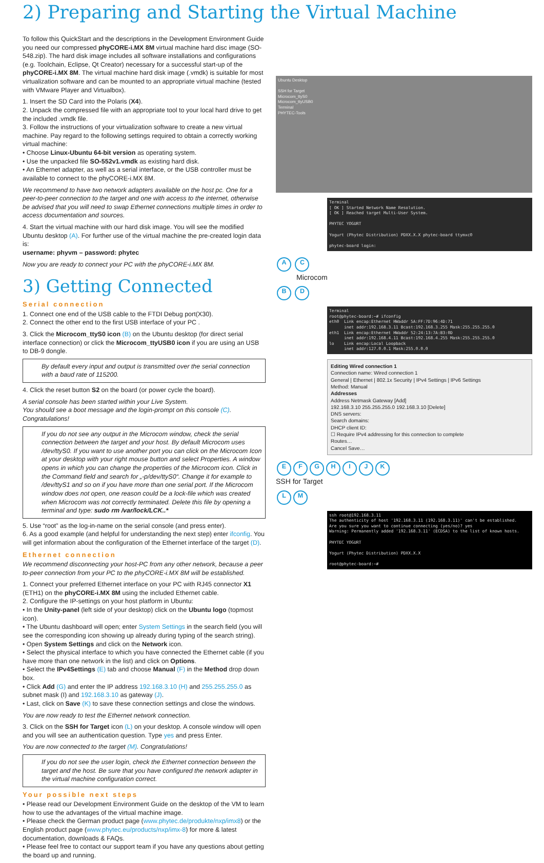2) Preparing and Starting the Virtual Machine
To follow this QuickStart and the descriptions in the Development Environment Guide you need our compressed phyCORE-i.MX 8M virtual machine hard disc image (SO-548.zip). The hard disk image includes all software installations and configurations (e.g. Toolchain, Eclipse, Qt Creator) necessary for a successful start-up of the phyCORE-i.MX 8M. The virtual machine hard disk image (.vmdk) is suitable for most virtualization software and can be mounted to an appropriate virtual machine (tested with VMware Player and Virtualbox).
1. Insert the SD Card into the Polaris (X4).
2. Unpack the compressed file with an appropriate tool to your local hard drive to get the included .vmdk file.
3. Follow the instructions of your virtualization software to create a new virtual machine. Pay regard to the following settings required to obtain a correctly working virtual machine:
• Choose Linux-Ubuntu 64-bit version as operating system.
• Use the unpacked file SO-552v1.vmdk as existing hard disk.
• An Ethernet adapter, as well as a serial interface, or the USB controller must be available to connect to the phyCORE-i.MX 8M.
We recommend to have two network adapters available on the host pc. One for a peer-to-peer connection to the target and one with access to the internet, otherwise be advised that you will need to swap Ethernet connections multiple times in order to access documentation and sources.
4. Start the virtual machine with our hard disk image. You will see the modified Ubuntu desktop (A). For further use of the virtual machine the pre-created login data is:
username: phyvm – password: phytec
Now you are ready to connect your PC with the phyCORE-i.MX 8M.
3) Getting Connected
Serial connection
1. Connect one end of the USB cable to the FTDI Debug port(X30).
2. Connect the other end to the first USB interface of your PC .
3. Click the Microcom_ttyS0 icon (B) on the Ubuntu desktop (for direct serial interface connection) or click the Microcom_ttyUSB0 icon if you are using an USB to DB-9 dongle.
By default every input and output is transmitted over the serial connection with a baud rate of 115200.
4. Click the reset button S2 on the board (or power cycle the board).
A serial console has been started within your Live System.
You should see a boot message and the login-prompt on this console (C). Congratulations!
If you do not see any output in the Microcom window, check the serial connection between the target and your host. By default Microcom uses /dev/ttyS0. If you want to use another port you can click on the Microcom Icon at your desktop with your right mouse button and select Properties. A window opens in which you can change the properties of the Microcom icon. Click in the Command field and search for „-p/dev/ttyS0“. Change it for example to /dev/ttyS1 and so on if you have more than one serial port. If the Microcom window does not open, one reason could be a lock-file which was created when Microcom was not correctly terminated. Delete this file by opening a terminal and type: sudo rm /var/lock/LCK..*
5. Use “root” as the log-in-name on the serial console (and press enter).
6. As a good example (and helpful for understanding the next step) enter ifconfig. You will get information about the configuration of the Ethernet interface of the target (D).
Ethernet connection
We recommend disconnecting your host-PC from any other network, because a peer to-peer connection from your PC to the phyCORE-i.MX 8M will be established.
1. Connect your preferred Ethernet interface on your PC with RJ45 connector X1 (ETH1) on the phyCORE-i.MX 8M using the included Ethernet cable.
2. Configure the IP-settings on your host platform in Ubuntu:
• In the Unity-panel (left side of your desktop) click on the Ubuntu logo (topmost icon).
• The Ubuntu dashboard will open; enter System Settings in the search field (you will see the corresponding icon showing up already during typing of the search string).
• Open System Settings and click on the Network icon.
• Select the physical interface to which you have connected the Ethernet cable (if you have more than one network in the list) and click on Options.
• Select the IPv4Settings (E) tab and choose Manual (F) in the Method drop down box.
• Click Add (G) and enter the IP address 192.168.3.10 (H) and 255.255.255.0 as subnet mask (I) and 192.168.3.10 as gateway (J).
• Last, click on Save (K) to save these connection settings and close the windows.
You are now ready to test the Ethernet network connection.
3. Click on the SSH for Target icon (L) on your desktop. A console window will open and you will see an authentication question. Type yes and press Enter.
You are now connected to the target (M). Congratulations!
If you do not see the user login, check the Ethernet connection between the target and the host. Be sure that you have configured the network adapter in the virtual machine configuration correct.
Your possible next steps
• Please read our Development Environment Guide on the desktop of the VM to learn how to use the advantages of the virtual machine image.
• Please check the German product page (www.phytec.de/produkte/nxp/imx8) or the English product page (www.phytec.eu/products/nxp/imx-8) for more & latest documentation, downloads & FAQs.
• Please feel free to contact our support team if you have any questions about getting the board up and running.
Ubuntu Desktop
SSH for Target
Microcom_ttyS0
Microcom_ttyUSB0
Terminal
PHYTEC-Tools
Terminal [ OK ] Started Network Name Resolution. [ OK ] Reached target Multi-User System. PHYTEC YOGURT Yogurt (Phytec Distribution) PDXX.X.X phytec-board ttymxc0 phytec-board login:
A C
Microcom
B D
Terminal root@phytec-board:~# ifconfig eth0 Link encap:Ethernet HWaddr 5A:FF:7D:96:4D:71 inet addr:192.168.3.11 Bcast:192.168.3.255 Mask:255.255.255.0 eth1 Link encap:Ethernet HWaddr 52:24:13:7A:B3:0D inet addr:192.168.4.11 Bcast:192.168.4.255 Mask:255.255.255.0 lo Link encap:Local Loopback inet addr:127.0.0.1 Mask:255.0.0.0
Editing Wired connection 1
Connection name: Wired connection 1
General | Ethernet | 802.1x Security | IPv4 Settings | IPv6 Settings
Method: Manual
Addresses
Address Netmask Gateway [Add]
192.168.3.10 255.255.255.0 192.168.3.10 [Delete]
DNS servers:
Search domains:
DHCP client ID:
☐ Require IPv4 addressing for this connection to complete
Routes…
Cancel Save…
EFGHIJK
SSH for Target
L M
ssh root@192.168.3.11 The authenticity of host '192.168.3.11 (192.168.3.11)' can't be established. Are you sure you want to continue connecting (yes/no)? yes Warning: Permanently added '192.168.3.11' (ECDSA) to the list of known hosts. PHYTEC YOGURT Yogurt (Phytec Distribution) PDXX.X.X root@phytec-board:~#